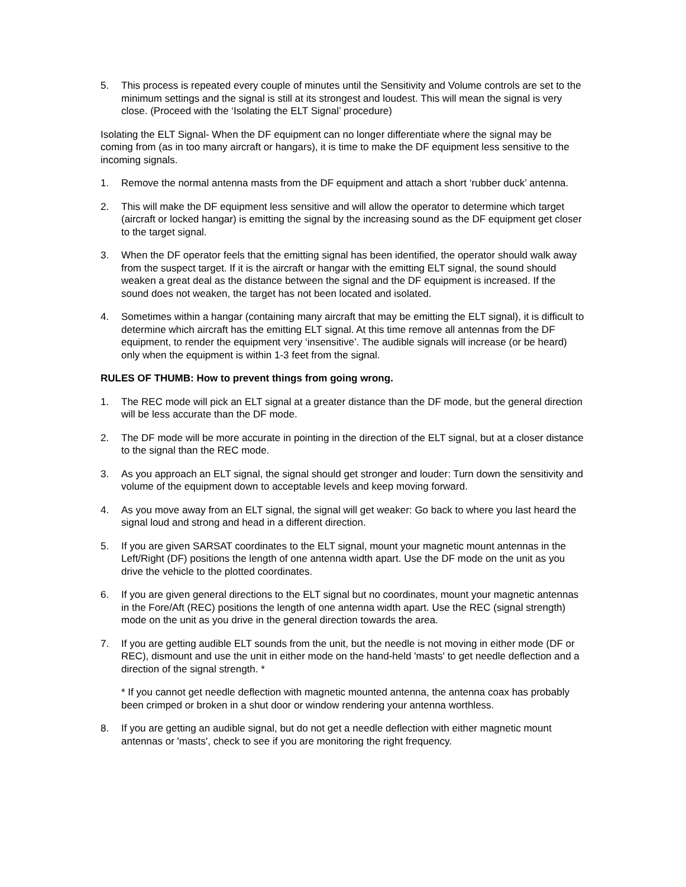5. This process is repeated every couple of minutes until the Sensitivity and Volume controls are set to the minimum settings and the signal is still at its strongest and loudest. This will mean the signal is very close. (Proceed with the ‘Isolating the ELT Signal’ procedure)
Isolating the ELT Signal- When the DF equipment can no longer differentiate where the signal may be coming from (as in too many aircraft or hangars), it is time to make the DF equipment less sensitive to the incoming signals.
1. Remove the normal antenna masts from the DF equipment and attach a short ‘rubber duck’ antenna.
2. This will make the DF equipment less sensitive and will allow the operator to determine which target (aircraft or locked hangar) is emitting the signal by the increasing sound as the DF equipment get closer to the target signal.
3. When the DF operator feels that the emitting signal has been identified, the operator should walk away from the suspect target. If it is the aircraft or hangar with the emitting ELT signal, the sound should weaken a great deal as the distance between the signal and the DF equipment is increased. If the sound does not weaken, the target has not been located and isolated.
4. Sometimes within a hangar (containing many aircraft that may be emitting the ELT signal), it is difficult to determine which aircraft has the emitting ELT signal. At this time remove all antennas from the DF equipment, to render the equipment very ‘insensitive’. The audible signals will increase (or be heard) only when the equipment is within 1-3 feet from the signal.
RULES OF THUMB: How to prevent things from going wrong.
1. The REC mode will pick an ELT signal at a greater distance than the DF mode, but the general direction will be less accurate than the DF mode.
2. The DF mode will be more accurate in pointing in the direction of the ELT signal, but at a closer distance to the signal than the REC mode.
3. As you approach an ELT signal, the signal should get stronger and louder: Turn down the sensitivity and volume of the equipment down to acceptable levels and keep moving forward.
4. As you move away from an ELT signal, the signal will get weaker: Go back to where you last heard the signal loud and strong and head in a different direction.
5. If you are given SARSAT coordinates to the ELT signal, mount your magnetic mount antennas in the Left/Right (DF) positions the length of one antenna width apart. Use the DF mode on the unit as you drive the vehicle to the plotted coordinates.
6. If you are given general directions to the ELT signal but no coordinates, mount your magnetic antennas in the Fore/Aft (REC) positions the length of one antenna width apart. Use the REC (signal strength) mode on the unit as you drive in the general direction towards the area.
7. If you are getting audible ELT sounds from the unit, but the needle is not moving in either mode (DF or REC), dismount and use the unit in either mode on the hand-held 'masts' to get needle deflection and a direction of the signal strength. *
* If you cannot get needle deflection with magnetic mounted antenna, the antenna coax has probably been crimped or broken in a shut door or window rendering your antenna worthless.
8. If you are getting an audible signal, but do not get a needle deflection with either magnetic mount antennas or 'masts', check to see if you are monitoring the right frequency.